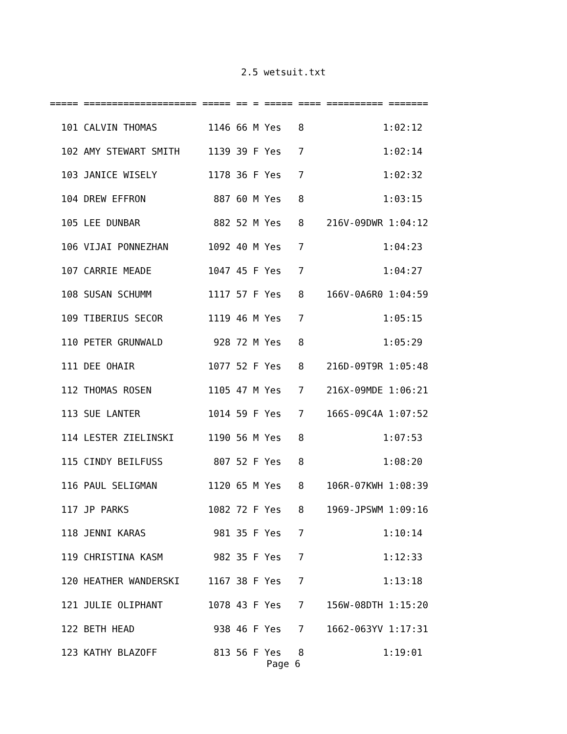2.5 wetsuit.txt
===== ==================== ===== == = ===== ==== ========== =======
  101 CALVIN THOMAS         1146 66 M Yes   8              1:02:12
  102 AMY STEWART SMITH     1139 39 F Yes   7              1:02:14
  103 JANICE WISELY         1178 36 F Yes   7              1:02:32
  104 DREW EFFRON            887 60 M Yes   8              1:03:15
  105 LEE DUNBAR             882 52 M Yes   8    216V-09DWR 1:04:12
  106 VIJAI PONNEZHAN       1092 40 M Yes   7              1:04:23
  107 CARRIE MEADE          1047 45 F Yes   7              1:04:27
  108 SUSAN SCHUMM          1117 57 F Yes   8    166V-0A6R0 1:04:59
  109 TIBERIUS SECOR        1119 46 M Yes   7              1:05:15
  110 PETER GRUNWALD         928 72 M Yes   8              1:05:29
  111 DEE OHAIR             1077 52 F Yes   8    216D-09T9R 1:05:48
  112 THOMAS ROSEN          1105 47 M Yes   7    216X-09MDE 1:06:21
  113 SUE LANTER            1014 59 F Yes   7    166S-09C4A 1:07:52
  114 LESTER ZIELINSKI      1190 56 M Yes   8              1:07:53
  115 CINDY BEILFUSS         807 52 F Yes   8              1:08:20
  116 PAUL SELIGMAN         1120 65 M Yes   8    106R-07KWH 1:08:39
  117 JP PARKS              1082 72 F Yes   8    1969-JPSWM 1:09:16
  118 JENNI KARAS            981 35 F Yes   7              1:10:14
  119 CHRISTINA KASM         982 35 F Yes   7              1:12:33
  120 HEATHER WANDERSKI     1167 38 F Yes   7              1:13:18
  121 JULIE OLIPHANT        1078 43 F Yes   7    156W-08DTH 1:15:20
  122 BETH HEAD              938 46 F Yes   7    1662-063YV 1:17:31
  123 KATHY BLAZOFF          813 56 F Yes   8              1:19:01
Page 6